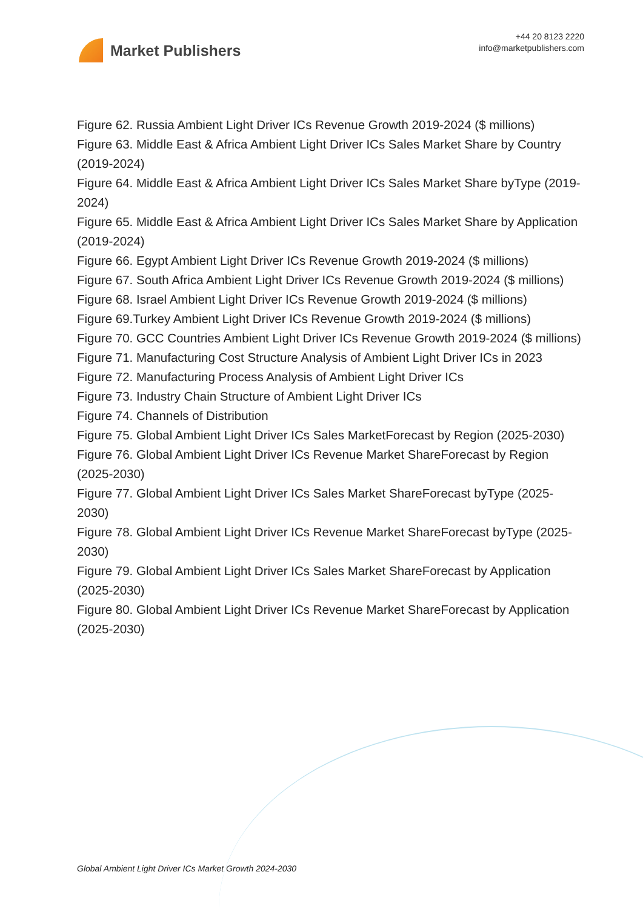Market Publishers
+44 20 8123 2220
info@marketpublishers.com
Figure 62. Russia Ambient Light Driver ICs Revenue Growth 2019-2024 ($ millions)
Figure 63. Middle East & Africa Ambient Light Driver ICs Sales Market Share by Country (2019-2024)
Figure 64. Middle East & Africa Ambient Light Driver ICs Sales Market Share byType (2019-2024)
Figure 65. Middle East & Africa Ambient Light Driver ICs Sales Market Share by Application (2019-2024)
Figure 66. Egypt Ambient Light Driver ICs Revenue Growth 2019-2024 ($ millions)
Figure 67. South Africa Ambient Light Driver ICs Revenue Growth 2019-2024 ($ millions)
Figure 68. Israel Ambient Light Driver ICs Revenue Growth 2019-2024 ($ millions)
Figure 69.Turkey Ambient Light Driver ICs Revenue Growth 2019-2024 ($ millions)
Figure 70. GCC Countries Ambient Light Driver ICs Revenue Growth 2019-2024 ($ millions)
Figure 71. Manufacturing Cost Structure Analysis of Ambient Light Driver ICs in 2023
Figure 72. Manufacturing Process Analysis of Ambient Light Driver ICs
Figure 73. Industry Chain Structure of Ambient Light Driver ICs
Figure 74. Channels of Distribution
Figure 75. Global Ambient Light Driver ICs Sales MarketForecast by Region (2025-2030)
Figure 76. Global Ambient Light Driver ICs Revenue Market ShareForecast by Region (2025-2030)
Figure 77. Global Ambient Light Driver ICs Sales Market ShareForecast byType (2025-2030)
Figure 78. Global Ambient Light Driver ICs Revenue Market ShareForecast byType (2025-2030)
Figure 79. Global Ambient Light Driver ICs Sales Market ShareForecast by Application (2025-2030)
Figure 80. Global Ambient Light Driver ICs Revenue Market ShareForecast by Application (2025-2030)
Global Ambient Light Driver ICs Market Growth 2024-2030